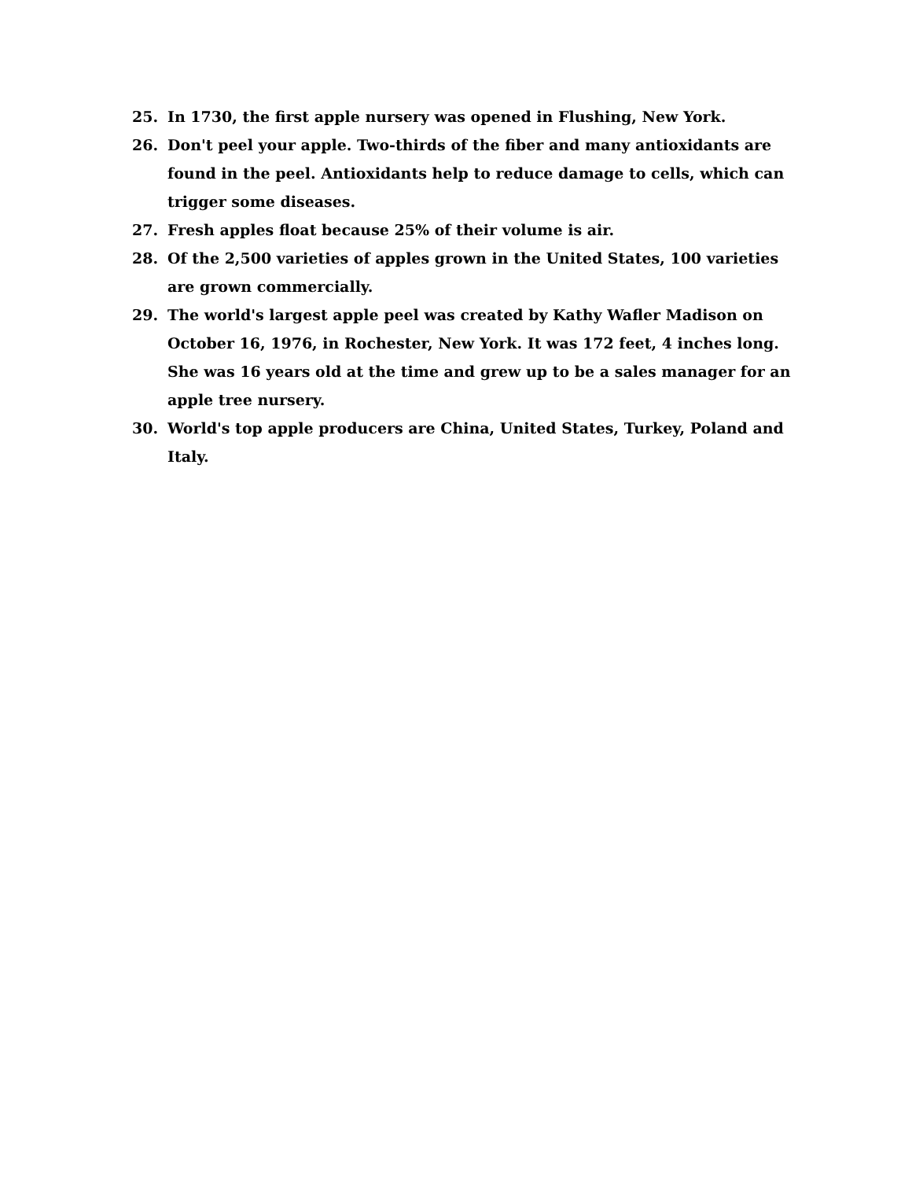25. In 1730, the first apple nursery was opened in Flushing, New York.
26. Don't peel your apple. Two-thirds of the fiber and many antioxidants are found in the peel. Antioxidants help to reduce damage to cells, which can trigger some diseases.
27. Fresh apples float because 25% of their volume is air.
28. Of the 2,500 varieties of apples grown in the United States, 100 varieties are grown commercially.
29. The world's largest apple peel was created by Kathy Wafler Madison on October 16, 1976, in Rochester, New York. It was 172 feet, 4 inches long. She was 16 years old at the time and grew up to be a sales manager for an apple tree nursery.
30. World's top apple producers are China, United States, Turkey, Poland and Italy.